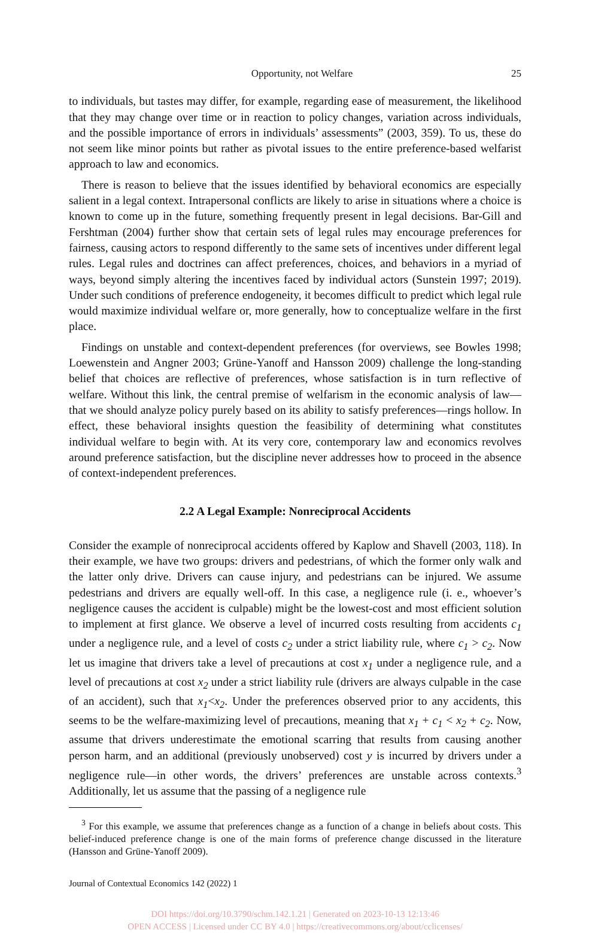Opportunity, not Welfare 25
to individuals, but tastes may differ, for example, regarding ease of measurement, the likelihood that they may change over time or in reaction to policy changes, variation across individuals, and the possible importance of errors in individuals’ assessments” (2003, 359). To us, these do not seem like minor points but rather as pivotal issues to the entire preference-based welfarist approach to law and economics.
There is reason to believe that the issues identified by behavioral economics are especially salient in a legal context. Intrapersonal conflicts are likely to arise in situations where a choice is known to come up in the future, something frequently present in legal decisions. Bar-Gill and Fershtman (2004) further show that certain sets of legal rules may encourage preferences for fairness, causing actors to respond differently to the same sets of incentives under different legal rules. Legal rules and doctrines can affect preferences, choices, and behaviors in a myriad of ways, beyond simply altering the incentives faced by individual actors (Sunstein 1997; 2019). Under such conditions of preference endogeneity, it becomes difficult to predict which legal rule would maximize individual welfare or, more generally, how to conceptualize welfare in the first place.
Findings on unstable and context-dependent preferences (for overviews, see Bowles 1998; Loewenstein and Angner 2003; Grüne-Yanoff and Hansson 2009) challenge the long-standing belief that choices are reflective of preferences, whose satisfaction is in turn reflective of welfare. Without this link, the central premise of welfarism in the economic analysis of law—that we should analyze policy purely based on its ability to satisfy preferences—rings hollow. In effect, these behavioral insights question the feasibility of determining what constitutes individual welfare to begin with. At its very core, contemporary law and economics revolves around preference satisfaction, but the discipline never addresses how to proceed in the absence of context-independent preferences.
2.2 A Legal Example: Nonreciprocal Accidents
Consider the example of nonreciprocal accidents offered by Kaplow and Shavell (2003, 118). In their example, we have two groups: drivers and pedestrians, of which the former only walk and the latter only drive. Drivers can cause injury, and pedestrians can be injured. We assume pedestrians and drivers are equally well-off. In this case, a negligence rule (i. e., whoever’s negligence causes the accident is culpable) might be the lowest-cost and most efficient solution to implement at first glance. We observe a level of incurred costs resulting from accidents c<sub>1</sub> under a negligence rule, and a level of costs c<sub>2</sub> under a strict liability rule, where c<sub>1</sub> > c<sub>2</sub>. Now let us imagine that drivers take a level of precautions at cost x<sub>1</sub> under a negligence rule, and a level of precautions at cost x<sub>2</sub> under a strict liability rule (drivers are always culpable in the case of an accident), such that x<sub>1</sub><x<sub>2</sub>. Under the preferences observed prior to any accidents, this seems to be the welfare-maximizing level of precautions, meaning that x<sub>1</sub> + c<sub>1</sub> < x<sub>2</sub> + c<sub>2</sub>. Now, assume that drivers underestimate the emotional scarring that results from causing another person harm, and an additional (previously unobserved) cost y is incurred by drivers under a negligence rule—in other words, the drivers’ preferences are unstable across contexts.<sup>3</sup> Additionally, let us assume that the passing of a negligence rule
<sup>3</sup> For this example, we assume that preferences change as a function of a change in beliefs about costs. This belief-induced preference change is one of the main forms of preference change discussed in the literature (Hansson and Grüne-Yanoff 2009).
Journal of Contextual Economics 142 (2022) 1
DOI https://doi.org/10.3790/schm.142.1.21 | Generated on 2023-10-13 12:13:46
OPEN ACCESS | Licensed under CC BY 4.0 | https://creativecommons.org/about/cclicenses/